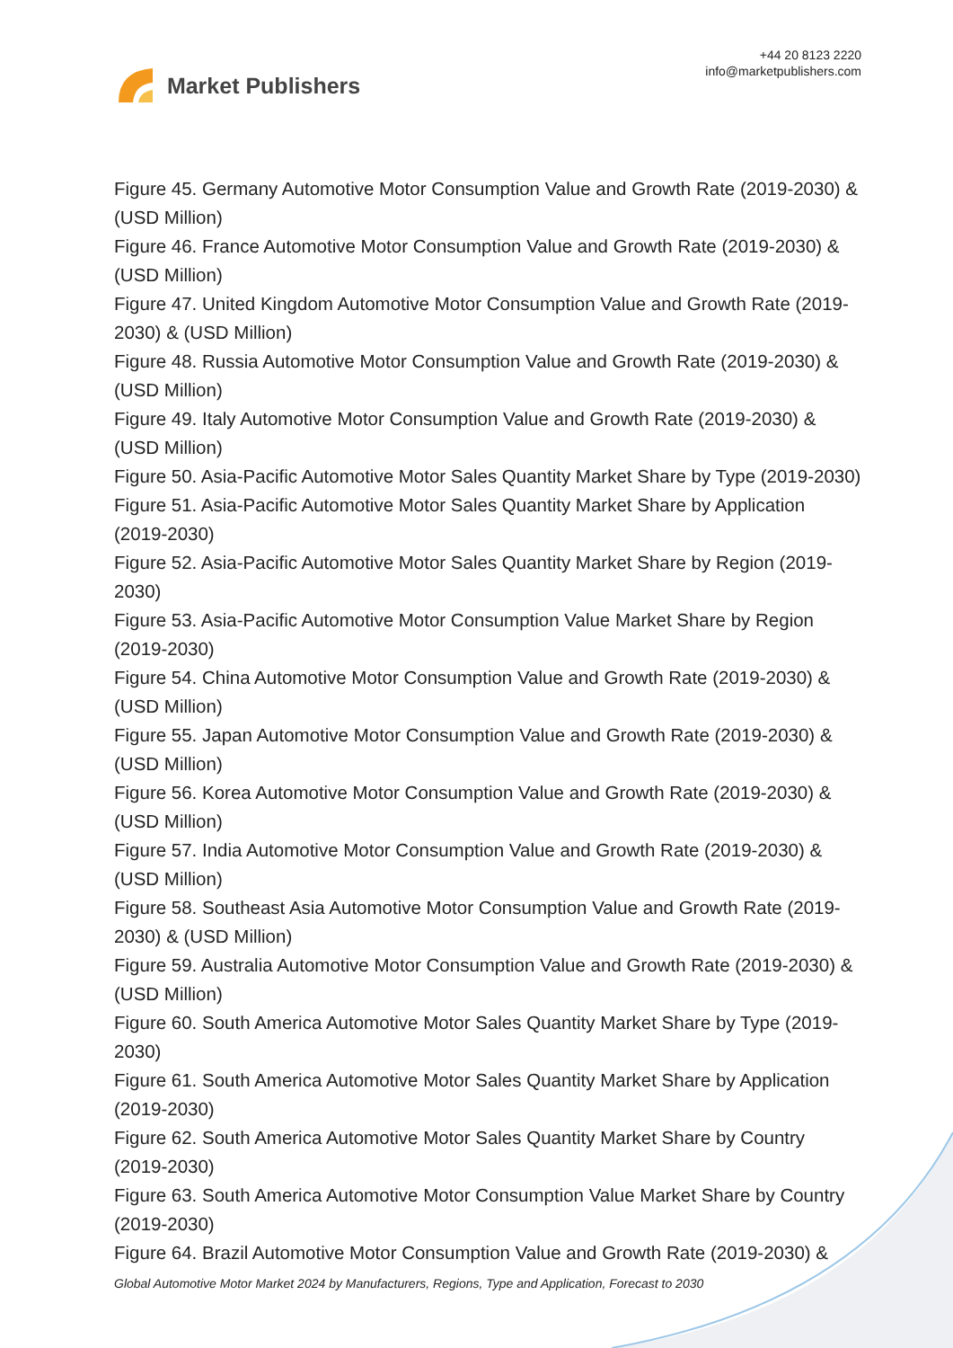Market Publishers
+44 20 8123 2220
info@marketpublishers.com
Figure 45. Germany Automotive Motor Consumption Value and Growth Rate (2019-2030) & (USD Million)
Figure 46. France Automotive Motor Consumption Value and Growth Rate (2019-2030) & (USD Million)
Figure 47. United Kingdom Automotive Motor Consumption Value and Growth Rate (2019-2030) & (USD Million)
Figure 48. Russia Automotive Motor Consumption Value and Growth Rate (2019-2030) & (USD Million)
Figure 49. Italy Automotive Motor Consumption Value and Growth Rate (2019-2030) & (USD Million)
Figure 50. Asia-Pacific Automotive Motor Sales Quantity Market Share by Type (2019-2030)
Figure 51. Asia-Pacific Automotive Motor Sales Quantity Market Share by Application (2019-2030)
Figure 52. Asia-Pacific Automotive Motor Sales Quantity Market Share by Region (2019-2030)
Figure 53. Asia-Pacific Automotive Motor Consumption Value Market Share by Region (2019-2030)
Figure 54. China Automotive Motor Consumption Value and Growth Rate (2019-2030) & (USD Million)
Figure 55. Japan Automotive Motor Consumption Value and Growth Rate (2019-2030) & (USD Million)
Figure 56. Korea Automotive Motor Consumption Value and Growth Rate (2019-2030) & (USD Million)
Figure 57. India Automotive Motor Consumption Value and Growth Rate (2019-2030) & (USD Million)
Figure 58. Southeast Asia Automotive Motor Consumption Value and Growth Rate (2019-2030) & (USD Million)
Figure 59. Australia Automotive Motor Consumption Value and Growth Rate (2019-2030) & (USD Million)
Figure 60. South America Automotive Motor Sales Quantity Market Share by Type (2019-2030)
Figure 61. South America Automotive Motor Sales Quantity Market Share by Application (2019-2030)
Figure 62. South America Automotive Motor Sales Quantity Market Share by Country (2019-2030)
Figure 63. South America Automotive Motor Consumption Value Market Share by Country (2019-2030)
Figure 64. Brazil Automotive Motor Consumption Value and Growth Rate (2019-2030) &
Global Automotive Motor Market 2024 by Manufacturers, Regions, Type and Application, Forecast to 2030